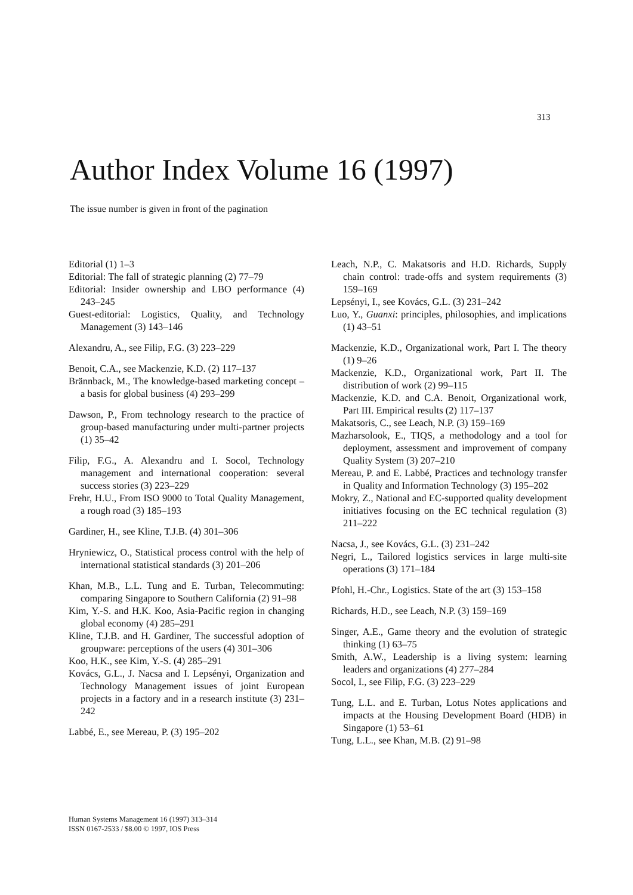313
Author Index Volume 16 (1997)
The issue number is given in front of the pagination
Editorial (1) 1–3
Editorial: The fall of strategic planning (2) 77–79
Editorial: Insider ownership and LBO performance (4) 243–245
Guest-editorial: Logistics, Quality, and Technology Management (3) 143–146
Alexandru, A., see Filip, F.G. (3) 223–229
Benoit, C.A., see Mackenzie, K.D. (2) 117–137
Brännback, M., The knowledge-based marketing concept – a basis for global business (4) 293–299
Dawson, P., From technology research to the practice of group-based manufacturing under multi-partner projects (1) 35–42
Filip, F.G., A. Alexandru and I. Socol, Technology management and international cooperation: several success stories (3) 223–229
Frehr, H.U., From ISO 9000 to Total Quality Management, a rough road (3) 185–193
Gardiner, H., see Kline, T.J.B. (4) 301–306
Hryniewicz, O., Statistical process control with the help of international statistical standards (3) 201–206
Khan, M.B., L.L. Tung and E. Turban, Telecommuting: comparing Singapore to Southern California (2) 91–98
Kim, Y.-S. and H.K. Koo, Asia-Pacific region in changing global economy (4) 285–291
Kline, T.J.B. and H. Gardiner, The successful adoption of groupware: perceptions of the users (4) 301–306
Koo, H.K., see Kim, Y.-S. (4) 285–291
Kovács, G.L., J. Nacsa and I. Lepsényi, Organization and Technology Management issues of joint European projects in a factory and in a research institute (3) 231–242
Labbé, E., see Mereau, P. (3) 195–202
Leach, N.P., C. Makatsoris and H.D. Richards, Supply chain control: trade-offs and system requirements (3) 159–169
Lepsényi, I., see Kovács, G.L. (3) 231–242
Luo, Y., Guanxi: principles, philosophies, and implications (1) 43–51
Mackenzie, K.D., Organizational work, Part I. The theory (1) 9–26
Mackenzie, K.D., Organizational work, Part II. The distribution of work (2) 99–115
Mackenzie, K.D. and C.A. Benoit, Organizational work, Part III. Empirical results (2) 117–137
Makatsoris, C., see Leach, N.P. (3) 159–169
Mazharsolook, E., TIQS, a methodology and a tool for deployment, assessment and improvement of company Quality System (3) 207–210
Mereau, P. and E. Labbé, Practices and technology transfer in Quality and Information Technology (3) 195–202
Mokry, Z., National and EC-supported quality development initiatives focusing on the EC technical regulation (3) 211–222
Nacsa, J., see Kovács, G.L. (3) 231–242
Negri, L., Tailored logistics services in large multi-site operations (3) 171–184
Pfohl, H.-Chr., Logistics. State of the art (3) 153–158
Richards, H.D., see Leach, N.P. (3) 159–169
Singer, A.E., Game theory and the evolution of strategic thinking (1) 63–75
Smith, A.W., Leadership is a living system: learning leaders and organizations (4) 277–284
Socol, I., see Filip, F.G. (3) 223–229
Tung, L.L. and E. Turban, Lotus Notes applications and impacts at the Housing Development Board (HDB) in Singapore (1) 53–61
Tung, L.L., see Khan, M.B. (2) 91–98
Human Systems Management 16 (1997) 313–314
ISSN 0167-2533 / $8.00 © 1997, IOS Press